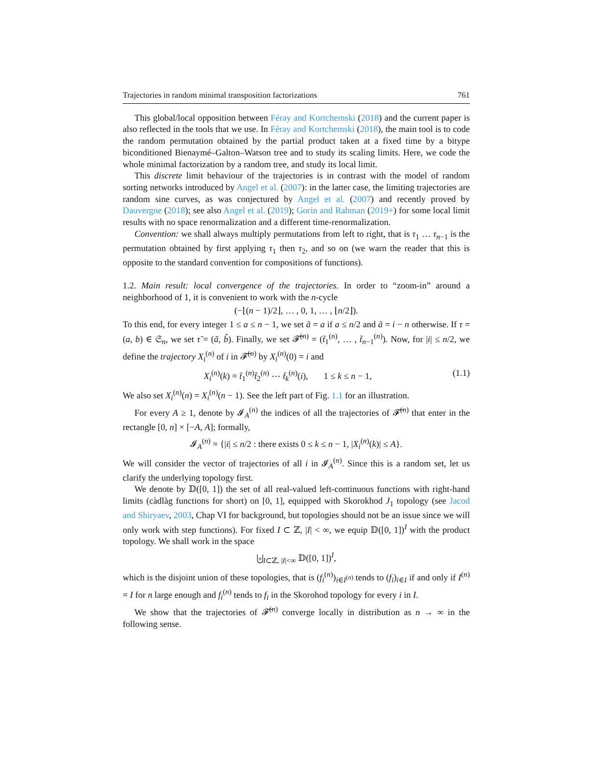Trajectories in random minimal transposition factorizations 761
This global/local opposition between Féray and Kortchemski (2018) and the current paper is also reflected in the tools that we use. In Féray and Kortchemski (2018), the main tool is to code the random permutation obtained by the partial product taken at a fixed time by a bitype biconditioned Bienaymé–Galton–Watson tree and to study its scaling limits. Here, we code the whole minimal factorization by a random tree, and study its local limit.
This discrete limit behaviour of the trajectories is in contrast with the model of random sorting networks introduced by Angel et al. (2007): in the latter case, the limiting trajectories are random sine curves, as was conjectured by Angel et al. (2007) and recently proved by Dauvergne (2018); see also Angel et al. (2019); Gorin and Rahman (2019+) for some local limit results with no space renormalization and a different time-renormalization.
Convention: we shall always multiply permutations from left to right, that is τ<sub>1</sub> … τ<sub>n−1</sub> is the permutation obtained by first applying τ<sub>1</sub> then τ<sub>2</sub>, and so on (we warn the reader that this is opposite to the standard convention for compositions of functions).
1.2. Main result: local convergence of the trajectories. In order to “zoom-in” around a neighborhood of 1, it is convenient to work with the n-cycle
(−⌊(n − 1)/2⌋, … , 0, 1, … , ⌊n/2⌋).
To this end, for every integer 1 ≤ a ≤ n − 1, we set ã = a if a ≤ n/2 and ã = i − n otherwise. If τ = (a, b) ∈ 𝔖<sub>n</sub>, we set τ̃ = (ã, b̃). Finally, we set 𝓕̃<sup>(n)</sup> = (t̃<sub>1</sub><sup>(n)</sup>, … , t̃<sub>n−1</sub><sup>(n)</sup>). Now, for |i| ≤ n/2, we define the trajectory X<sub>i</sub><sup>(n)</sup> of i in 𝓕̃<sup>(n)</sup> by X<sub>i</sub><sup>(n)</sup>(0) = i and
X<sub>i</sub><sup>(n)</sup>(k) = t̃<sub>1</sub><sup>(n)</sup>t̃<sub>2</sub><sup>(n)</sup> ⋯ t̃<sub>k</sub><sup>(n)</sup>(i), 1 ≤ k ≤ n − 1, (1.1)
We also set X<sub>i</sub><sup>(n)</sup>(n) = X<sub>i</sub><sup>(n)</sup>(n − 1). See the left part of Fig. 1.1 for an illustration.
For every A ≥ 1, denote by 𝓘<sub>A</sub><sup>(n)</sup> the indices of all the trajectories of 𝓕̃<sup>(n)</sup> that enter in the rectangle [0, n] × [−A, A]; formally,
𝓘<sub>A</sub><sup>(n)</sup> = {|i| ≤ n/2 : there exists 0 ≤ k ≤ n − 1, |X<sub>i</sub><sup>(n)</sup>(k)| ≤ A}.
We will consider the vector of trajectories of all i in 𝓘<sub>A</sub><sup>(n)</sup>. Since this is a random set, let us clarify the underlying topology first.
We denote by 𝔻([0, 1]) the set of all real-valued left-continuous functions with right-hand limits (càdlàg functions for short) on [0, 1], equipped with Skorokhod J<sub>1</sub> topology (see Jacod and Shiryaev, 2003, Chap VI for background, but topologies should not be an issue since we will only work with step functions). For fixed I ⊂ ℤ, |I| < ∞, we equip 𝔻([0, 1])<sup>I</sup> with the product topology. We shall work in the space
⨄<sub>I⊂ℤ, |I|<∞</sub> 𝔻([0, 1])<sup>I</sup>,
which is the disjoint union of these topologies, that is (f<sub>i</sub><sup>(n)</sup>)<sub>i∈I<sup>(n)</sup></sub> tends to (f<sub>i</sub>)<sub>i∈I</sub> if and only if I<sup>(n)</sup> = I for n large enough and f<sub>i</sub><sup>(n)</sup> tends to f<sub>i</sub> in the Skorohod topology for every i in I.
We show that the trajectories of 𝓕̃<sup>(n)</sup> converge locally in distribution as n → ∞ in the following sense.